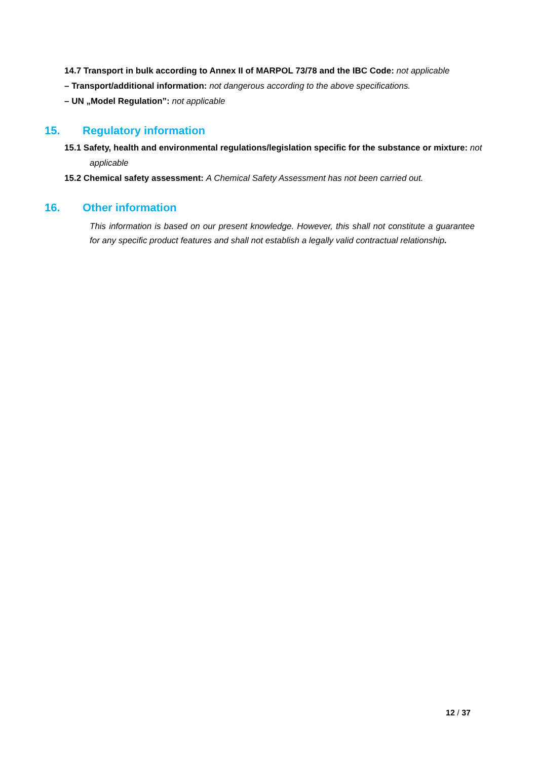14.7 Transport in bulk according to Annex II of MARPOL 73/78 and the IBC Code: not applicable
– Transport/additional information: not dangerous according to the above specifications.
– UN „Model Regulation”: not applicable
15. Regulatory information
15.1 Safety, health and environmental regulations/legislation specific for the substance or mixture: not applicable
15.2 Chemical safety assessment: A Chemical Safety Assessment has not been carried out.
16. Other information
This information is based on our present knowledge. However, this shall not constitute a guarantee for any specific product features and shall not establish a legally valid contractual relationship.
12 / 37